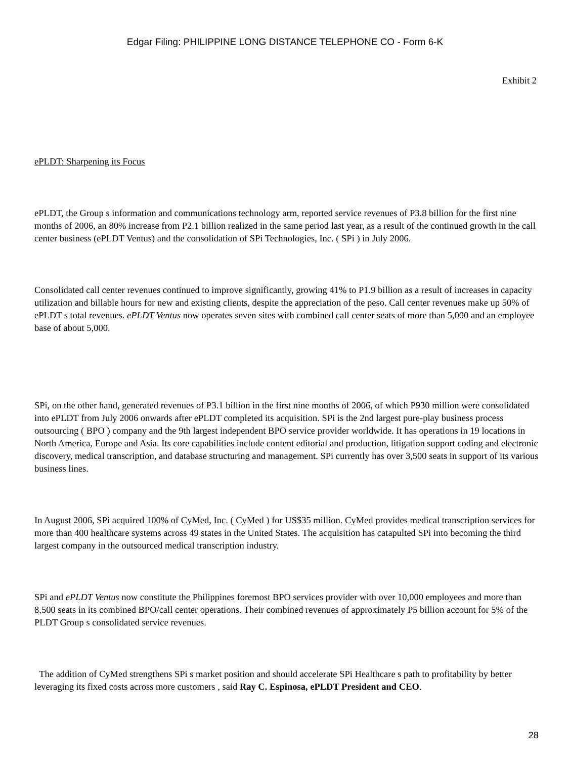Edgar Filing: PHILIPPINE LONG DISTANCE TELEPHONE CO - Form 6-K
Exhibit 2
ePLDT: Sharpening its Focus
ePLDT, the Group s information and communications technology arm, reported service revenues of P3.8 billion for the first nine months of 2006, an 80% increase from P2.1 billion realized in the same period last year, as a result of the continued growth in the call center business (ePLDT Ventus) and the consolidation of SPi Technologies, Inc. ( SPi ) in July 2006.
Consolidated call center revenues continued to improve significantly, growing 41% to P1.9 billion as a result of increases in capacity utilization and billable hours for new and existing clients, despite the appreciation of the peso. Call center revenues make up 50% of ePLDT s total revenues. ePLDT Ventus now operates seven sites with combined call center seats of more than 5,000 and an employee base of about 5,000.
SPi, on the other hand, generated revenues of P3.1 billion in the first nine months of 2006, of which P930 million were consolidated into ePLDT from July 2006 onwards after ePLDT completed its acquisition. SPi is the 2nd largest pure-play business process outsourcing ( BPO ) company and the 9th largest independent BPO service provider worldwide. It has operations in 19 locations in North America, Europe and Asia. Its core capabilities include content editorial and production, litigation support coding and electronic discovery, medical transcription, and database structuring and management. SPi currently has over 3,500 seats in support of its various business lines.
In August 2006, SPi acquired 100% of CyMed, Inc. ( CyMed ) for US$35 million. CyMed provides medical transcription services for more than 400 healthcare systems across 49 states in the United States. The acquisition has catapulted SPi into becoming the third largest company in the outsourced medical transcription industry.
SPi and ePLDT Ventus now constitute the Philippines foremost BPO services provider with over 10,000 employees and more than 8,500 seats in its combined BPO/call center operations. Their combined revenues of approximately P5 billion account for 5% of the PLDT Group s consolidated service revenues.
The addition of CyMed strengthens SPi s market position and should accelerate SPi Healthcare s path to profitability by better leveraging its fixed costs across more customers , said Ray C. Espinosa, ePLDT President and CEO.
28